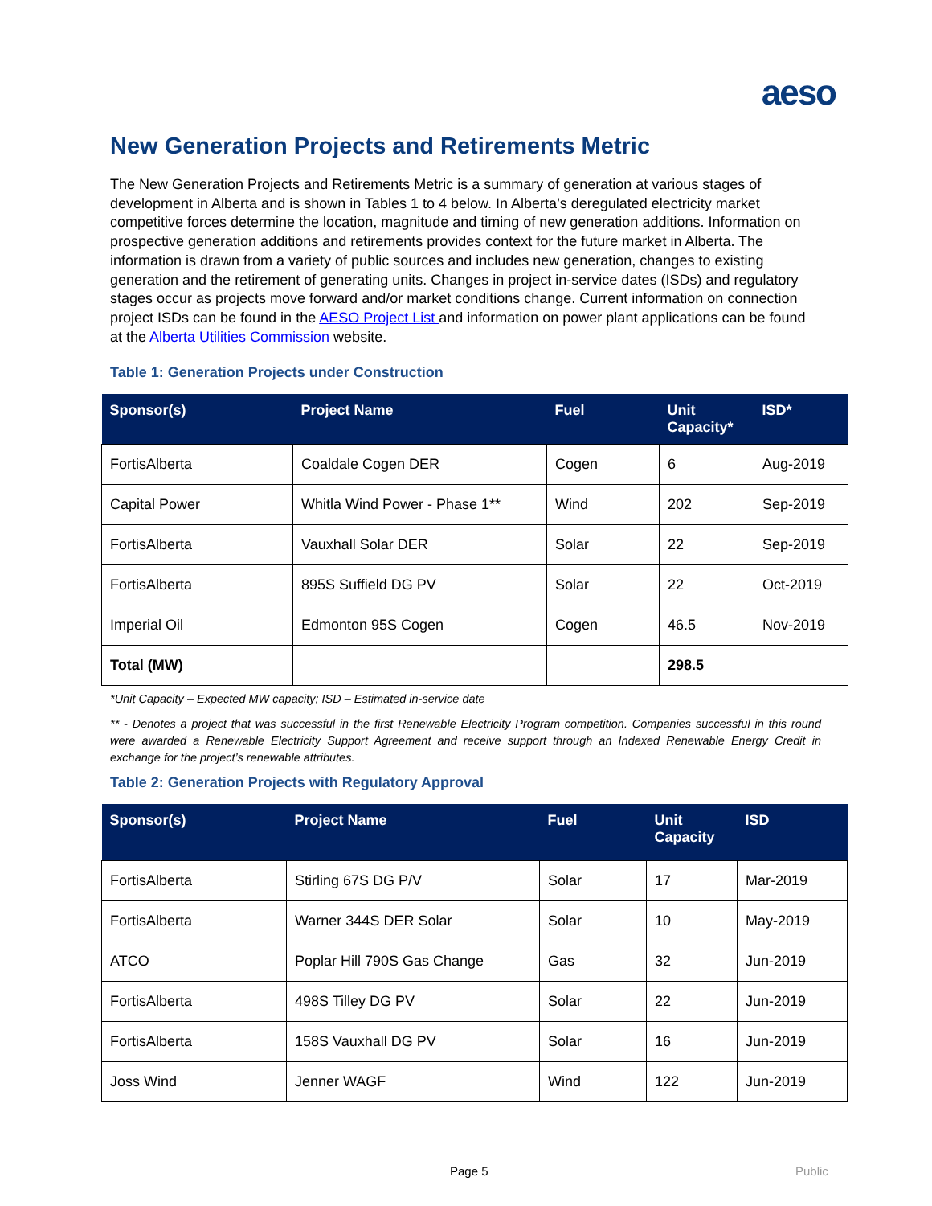aeso
New Generation Projects and Retirements Metric
The New Generation Projects and Retirements Metric is a summary of generation at various stages of development in Alberta and is shown in Tables 1 to 4 below. In Alberta’s deregulated electricity market competitive forces determine the location, magnitude and timing of new generation additions. Information on prospective generation additions and retirements provides context for the future market in Alberta. The information is drawn from a variety of public sources and includes new generation, changes to existing generation and the retirement of generating units. Changes in project in-service dates (ISDs) and regulatory stages occur as projects move forward and/or market conditions change. Current information on connection project ISDs can be found in the AESO Project List and information on power plant applications can be found at the Alberta Utilities Commission website.
Table 1: Generation Projects under Construction
| Sponsor(s) | Project Name | Fuel | Unit Capacity* | ISD* |
| --- | --- | --- | --- | --- |
| FortisAlberta | Coaldale Cogen DER | Cogen | 6 | Aug-2019 |
| Capital Power | Whitla Wind Power - Phase 1** | Wind | 202 | Sep-2019 |
| FortisAlberta | Vauxhall Solar DER | Solar | 22 | Sep-2019 |
| FortisAlberta | 895S Suffield DG PV | Solar | 22 | Oct-2019 |
| Imperial Oil | Edmonton 95S Cogen | Cogen | 46.5 | Nov-2019 |
| Total (MW) | | | 298.5 | |
*Unit Capacity – Expected MW capacity; ISD – Estimated in-service date
** - Denotes a project that was successful in the first Renewable Electricity Program competition. Companies successful in this round were awarded a Renewable Electricity Support Agreement and receive support through an Indexed Renewable Energy Credit in exchange for the project’s renewable attributes.
Table 2: Generation Projects with Regulatory Approval
| Sponsor(s) | Project Name | Fuel | Unit Capacity | ISD |
| --- | --- | --- | --- | --- |
| FortisAlberta | Stirling 67S DG P/V | Solar | 17 | Mar-2019 |
| FortisAlberta | Warner 344S DER Solar | Solar | 10 | May-2019 |
| ATCO | Poplar Hill 790S Gas Change | Gas | 32 | Jun-2019 |
| FortisAlberta | 498S Tilley DG PV | Solar | 22 | Jun-2019 |
| FortisAlberta | 158S Vauxhall DG PV | Solar | 16 | Jun-2019 |
| Joss Wind | Jenner WAGF | Wind | 122 | Jun-2019 |
Page 5 Public